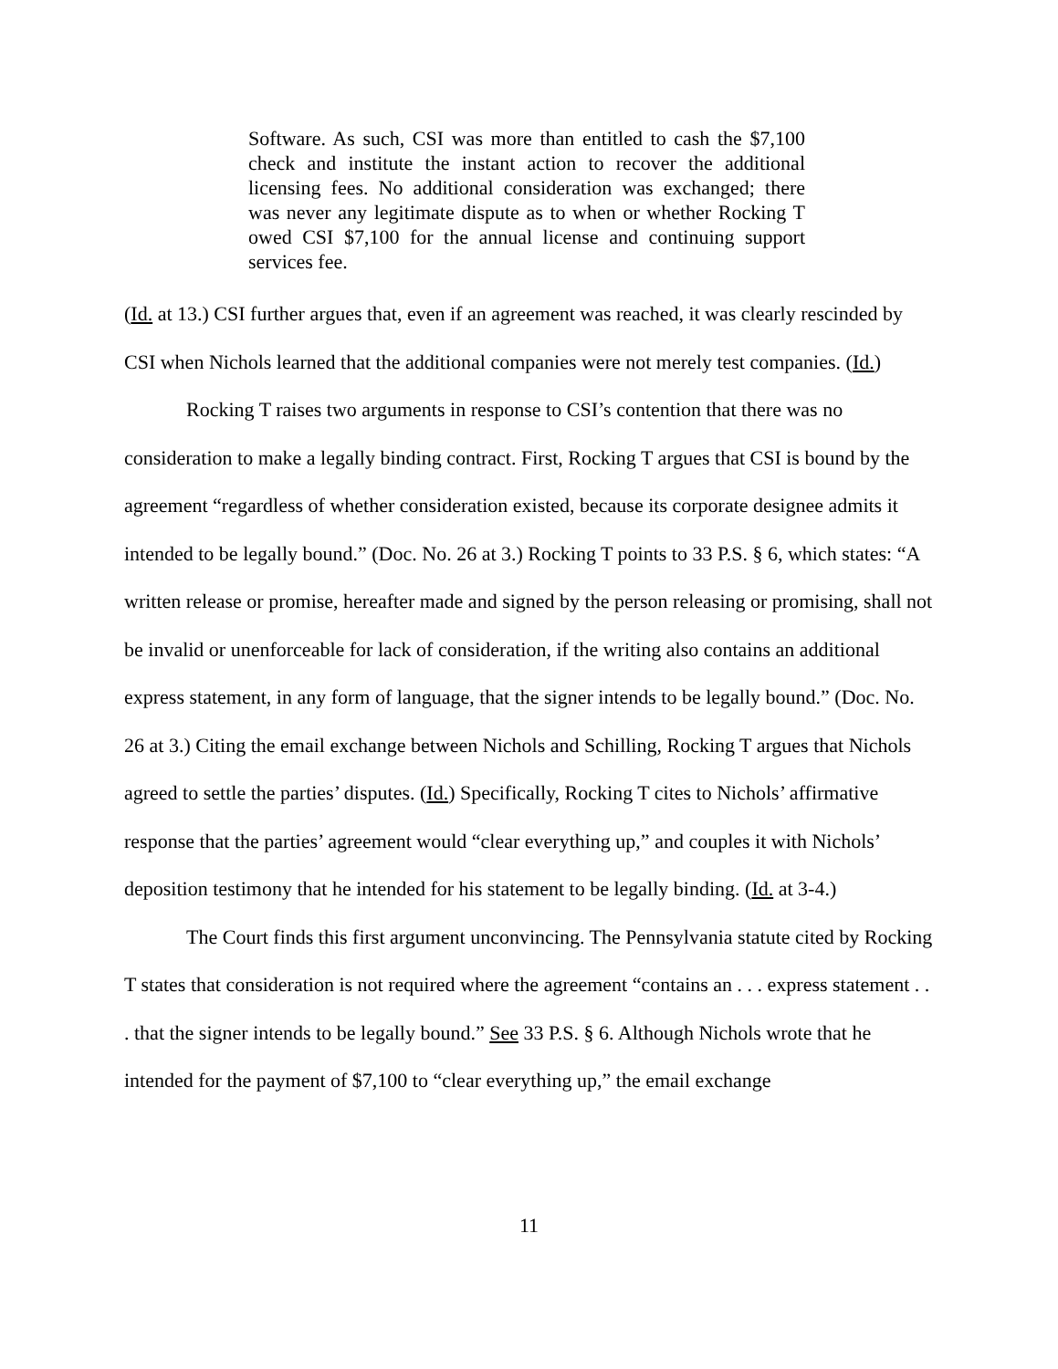Software. As such, CSI was more than entitled to cash the $7,100 check and institute the instant action to recover the additional licensing fees. No additional consideration was exchanged; there was never any legitimate dispute as to when or whether Rocking T owed CSI $7,100 for the annual license and continuing support services fee.
(Id. at 13.) CSI further argues that, even if an agreement was reached, it was clearly rescinded by CSI when Nichols learned that the additional companies were not merely test companies. (Id.)
Rocking T raises two arguments in response to CSI’s contention that there was no consideration to make a legally binding contract. First, Rocking T argues that CSI is bound by the agreement “regardless of whether consideration existed, because its corporate designee admits it intended to be legally bound.” (Doc. No. 26 at 3.) Rocking T points to 33 P.S. § 6, which states: “A written release or promise, hereafter made and signed by the person releasing or promising, shall not be invalid or unenforceable for lack of consideration, if the writing also contains an additional express statement, in any form of language, that the signer intends to be legally bound.” (Doc. No. 26 at 3.) Citing the email exchange between Nichols and Schilling, Rocking T argues that Nichols agreed to settle the parties’ disputes. (Id.) Specifically, Rocking T cites to Nichols’ affirmative response that the parties’ agreement would “clear everything up,” and couples it with Nichols’ deposition testimony that he intended for his statement to be legally binding. (Id. at 3-4.)
The Court finds this first argument unconvincing. The Pennsylvania statute cited by Rocking T states that consideration is not required where the agreement “contains an . . . express statement . . . that the signer intends to be legally bound.” See 33 P.S. § 6. Although Nichols wrote that he intended for the payment of $7,100 to “clear everything up,” the email exchange
11